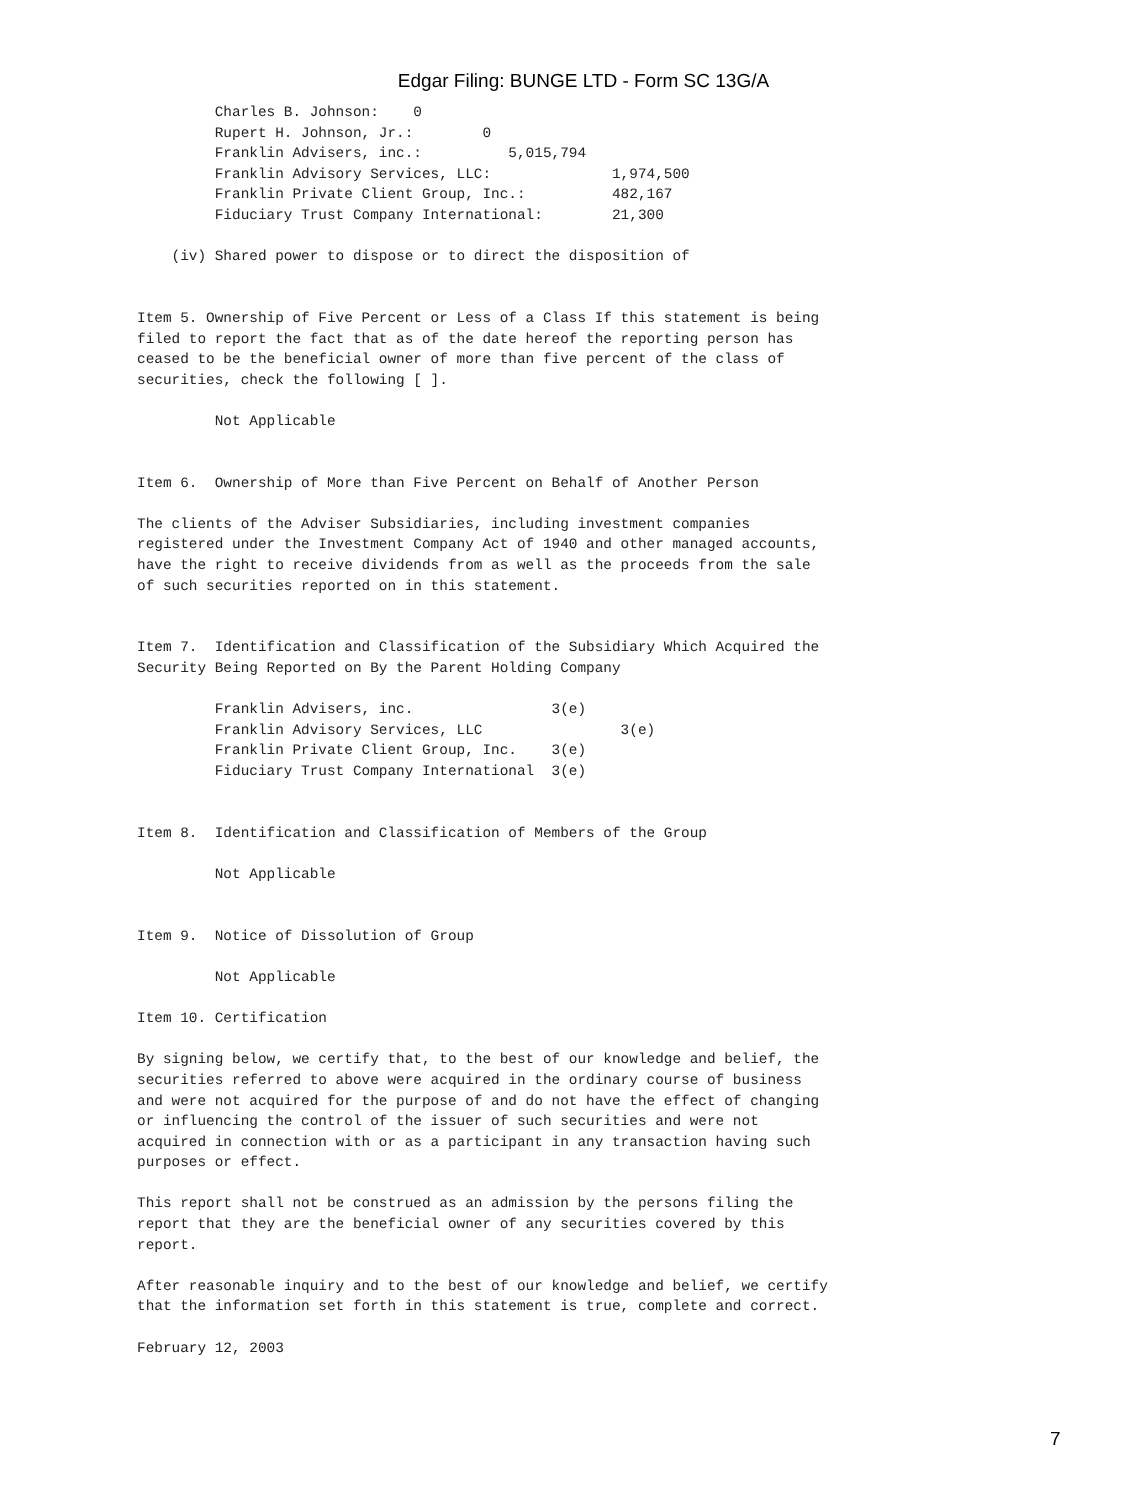Edgar Filing: BUNGE LTD - Form SC 13G/A
         Charles B. Johnson:    0
         Rupert H. Johnson, Jr.:        0
         Franklin Advisers, inc.:          5,015,794
         Franklin Advisory Services, LLC:              1,974,500
         Franklin Private Client Group, Inc.:          482,167
         Fiduciary Trust Company International:        21,300

    (iv) Shared power to dispose or to direct the disposition of


Item 5. Ownership of Five Percent or Less of a Class If this statement is being
filed to report the fact that as of the date hereof the reporting person has
ceased to be the beneficial owner of more than five percent of the class of
securities, check the following [ ].

         Not Applicable


Item 6.  Ownership of More than Five Percent on Behalf of Another Person

The clients of the Adviser Subsidiaries, including investment companies
registered under the Investment Company Act of 1940 and other managed accounts,
have the right to receive dividends from as well as the proceeds from the sale
of such securities reported on in this statement.


Item 7.  Identification and Classification of the Subsidiary Which Acquired the
Security Being Reported on By the Parent Holding Company

         Franklin Advisers, inc.                3(e)
         Franklin Advisory Services, LLC                3(e)
         Franklin Private Client Group, Inc.    3(e)
         Fiduciary Trust Company International  3(e)


Item 8.  Identification and Classification of Members of the Group

         Not Applicable


Item 9.  Notice of Dissolution of Group

         Not Applicable

Item 10. Certification

By signing below, we certify that, to the best of our knowledge and belief, the
securities referred to above were acquired in the ordinary course of business
and were not acquired for the purpose of and do not have the effect of changing
or influencing the control of the issuer of such securities and were not
acquired in connection with or as a participant in any transaction having such
purposes or effect.

This report shall not be construed as an admission by the persons filing the
report that they are the beneficial owner of any securities covered by this
report.

After reasonable inquiry and to the best of our knowledge and belief, we certify
that the information set forth in this statement is true, complete and correct.

February 12, 2003
7